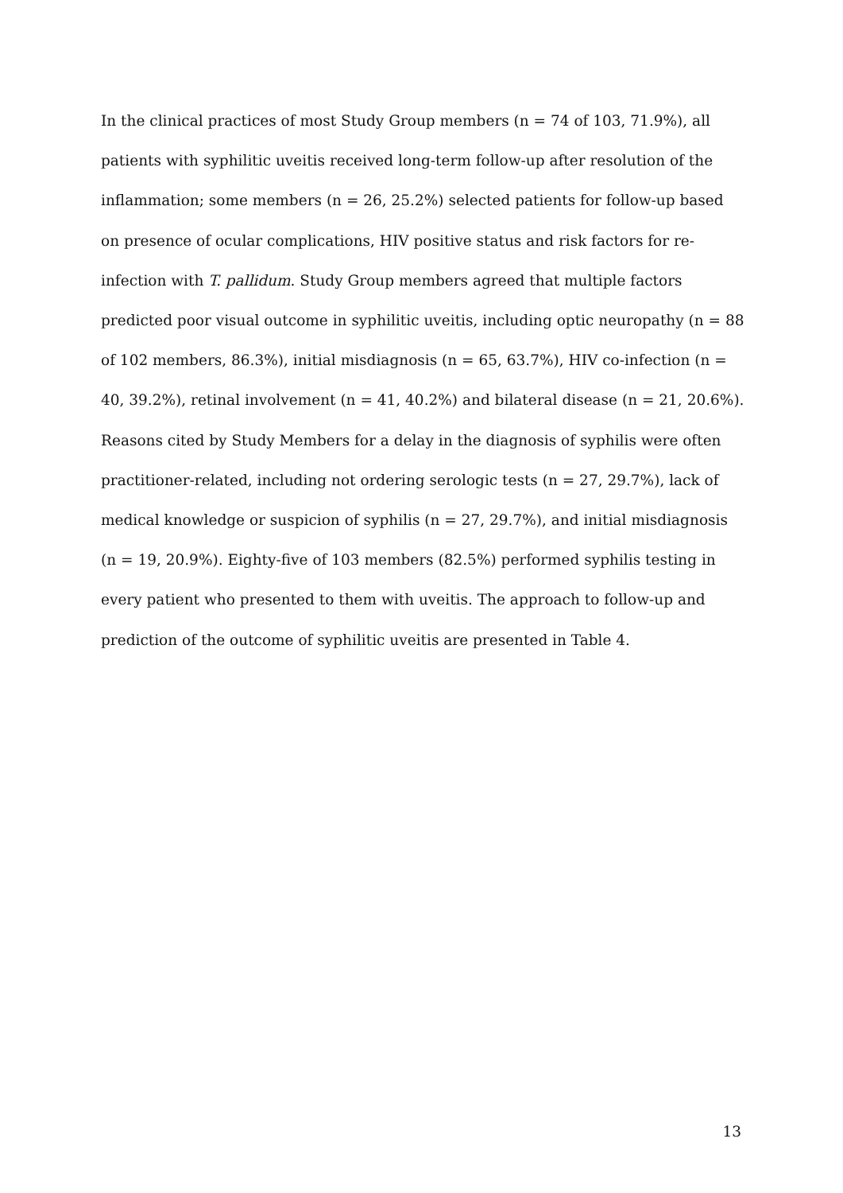In the clinical practices of most Study Group members (n = 74 of 103, 71.9%), all patients with syphilitic uveitis received long-term follow-up after resolution of the inflammation; some members (n = 26, 25.2%) selected patients for follow-up based on presence of ocular complications, HIV positive status and risk factors for re-infection with T. pallidum. Study Group members agreed that multiple factors predicted poor visual outcome in syphilitic uveitis, including optic neuropathy (n = 88 of 102 members, 86.3%), initial misdiagnosis (n = 65, 63.7%), HIV co-infection (n = 40, 39.2%), retinal involvement (n = 41, 40.2%) and bilateral disease (n = 21, 20.6%). Reasons cited by Study Members for a delay in the diagnosis of syphilis were often practitioner-related, including not ordering serologic tests (n = 27, 29.7%), lack of medical knowledge or suspicion of syphilis (n = 27, 29.7%), and initial misdiagnosis (n = 19, 20.9%). Eighty-five of 103 members (82.5%) performed syphilis testing in every patient who presented to them with uveitis. The approach to follow-up and prediction of the outcome of syphilitic uveitis are presented in Table 4.
13